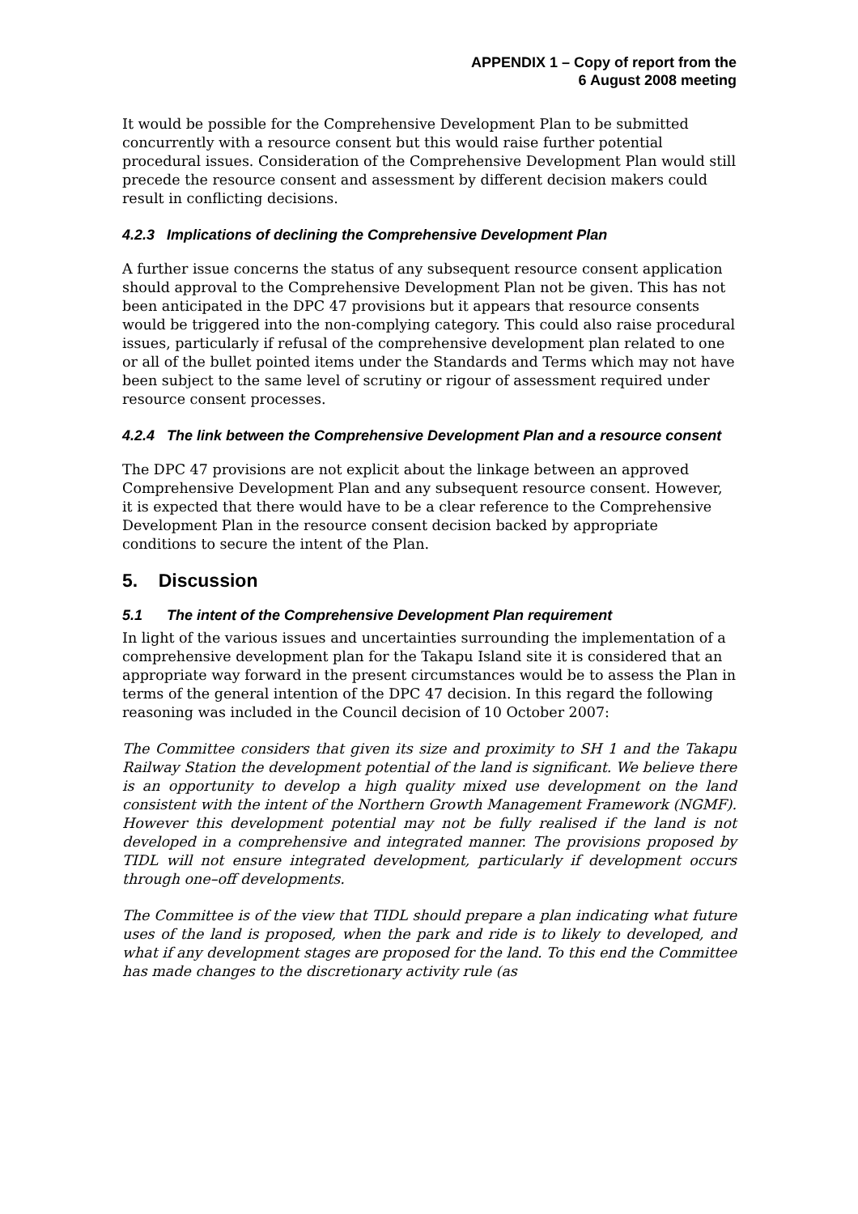APPENDIX 1 – Copy of report from the
6 August 2008 meeting
It would be possible for the Comprehensive Development Plan to be submitted concurrently with a resource consent but this would raise further potential procedural issues. Consideration of the Comprehensive Development Plan would still precede the resource consent and assessment by different decision makers could result in conflicting decisions.
4.2.3 Implications of declining the Comprehensive Development Plan
A further issue concerns the status of any subsequent resource consent application should approval to the Comprehensive Development Plan not be given. This has not been anticipated in the DPC 47 provisions but it appears that resource consents would be triggered into the non-complying category. This could also raise procedural issues, particularly if refusal of the comprehensive development plan related to one or all of the bullet pointed items under the Standards and Terms which may not have been subject to the same level of scrutiny or rigour of assessment required under resource consent processes.
4.2.4 The link between the Comprehensive Development Plan and a resource consent
The DPC 47 provisions are not explicit about the linkage between an approved Comprehensive Development Plan and any subsequent resource consent. However, it is expected that there would have to be a clear reference to the Comprehensive Development Plan in the resource consent decision backed by appropriate conditions to secure the intent of the Plan.
5. Discussion
5.1 The intent of the Comprehensive Development Plan requirement
In light of the various issues and uncertainties surrounding the implementation of a comprehensive development plan for the Takapu Island site it is considered that an appropriate way forward in the present circumstances would be to assess the Plan in terms of the general intention of the DPC 47 decision. In this regard the following reasoning was included in the Council decision of 10 October 2007:
The Committee considers that given its size and proximity to SH 1 and the Takapu Railway Station the development potential of the land is significant. We believe there is an opportunity to develop a high quality mixed use development on the land consistent with the intent of the Northern Growth Management Framework (NGMF). However this development potential may not be fully realised if the land is not developed in a comprehensive and integrated manner. The provisions proposed by TIDL will not ensure integrated development, particularly if development occurs through one–off developments.
The Committee is of the view that TIDL should prepare a plan indicating what future uses of the land is proposed, when the park and ride is to likely to developed, and what if any development stages are proposed for the land. To this end the Committee has made changes to the discretionary activity rule (as